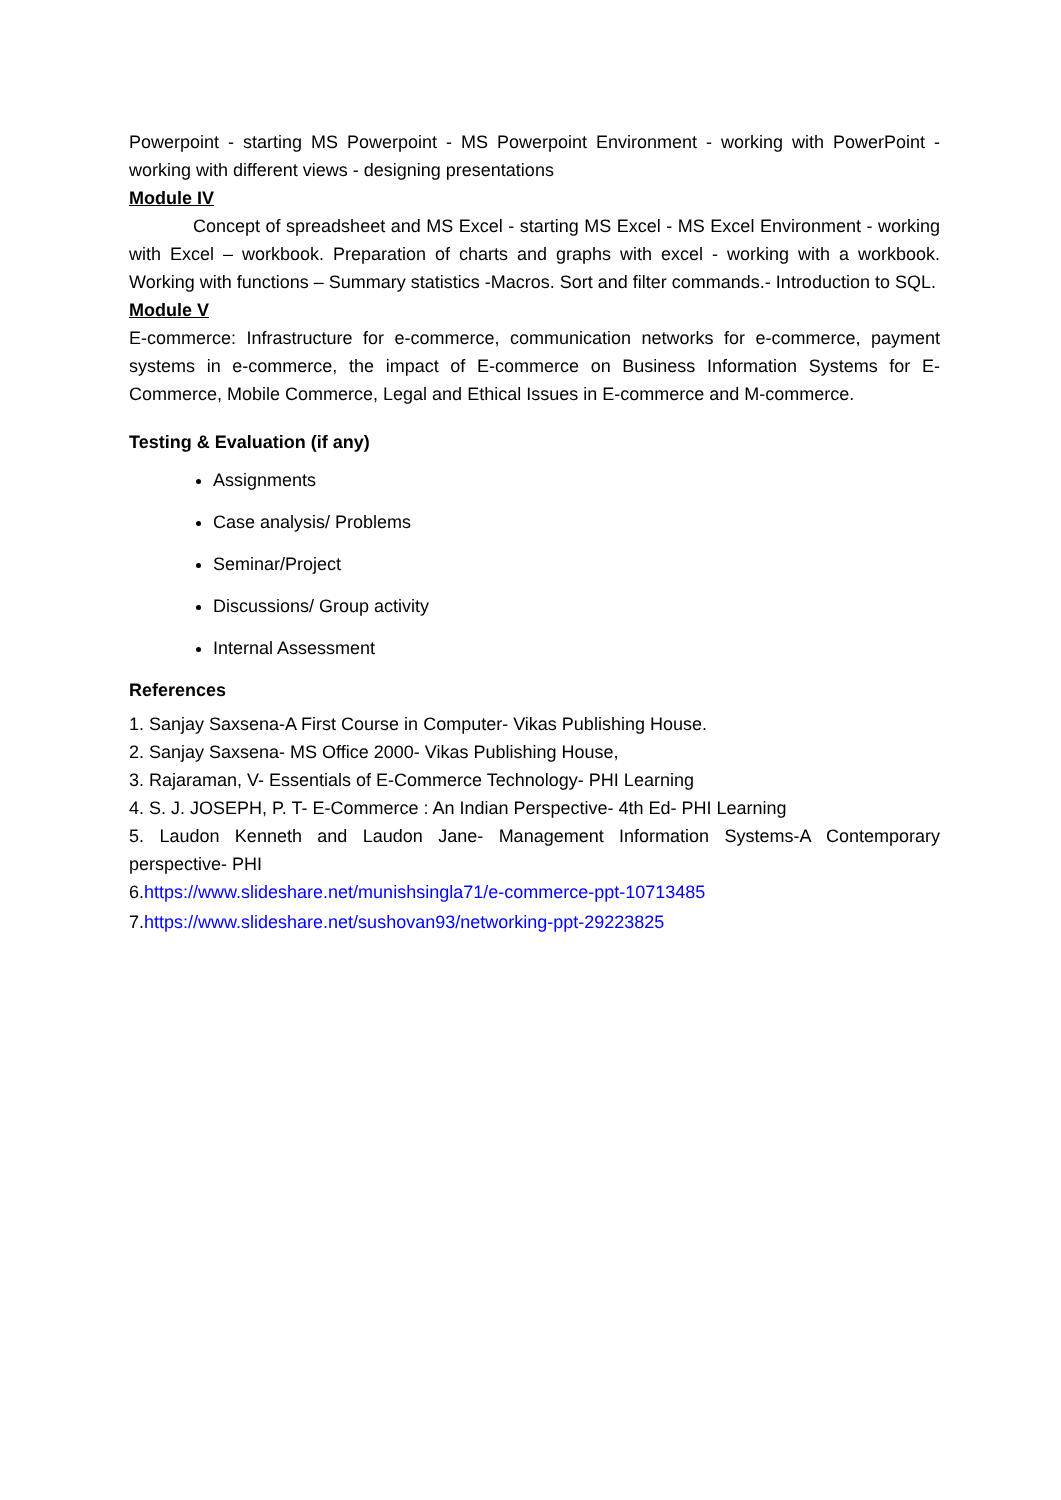Powerpoint - starting MS Powerpoint - MS Powerpoint Environment - working with PowerPoint - working with different views - designing presentations
Module IV
Concept of spreadsheet and MS Excel - starting MS Excel - MS Excel Environment - working with Excel – workbook. Preparation of charts and graphs with excel - working with a workbook. Working with functions – Summary statistics -Macros. Sort and filter commands.- Introduction to SQL.
Module V
E-commerce: Infrastructure for e-commerce, communication networks for e-commerce, payment systems in e-commerce, the impact of E-commerce on Business Information Systems for E-Commerce, Mobile Commerce, Legal and Ethical Issues in E-commerce and M-commerce.
Testing & Evaluation (if any)
Assignments
Case analysis/ Problems
Seminar/Project
Discussions/ Group activity
Internal Assessment
References
1. Sanjay Saxsena-A First Course in Computer- Vikas Publishing House.
2. Sanjay Saxsena- MS Office 2000- Vikas Publishing House,
3. Rajaraman, V- Essentials of E-Commerce Technology- PHI Learning
4. S. J. JOSEPH, P. T- E-Commerce : An Indian Perspective- 4th Ed- PHI Learning
5. Laudon Kenneth and Laudon Jane- Management Information Systems-A Contemporary perspective- PHI
6.https://www.slideshare.net/munishsingla71/e-commerce-ppt-10713485
7.https://www.slideshare.net/sushovan93/networking-ppt-29223825